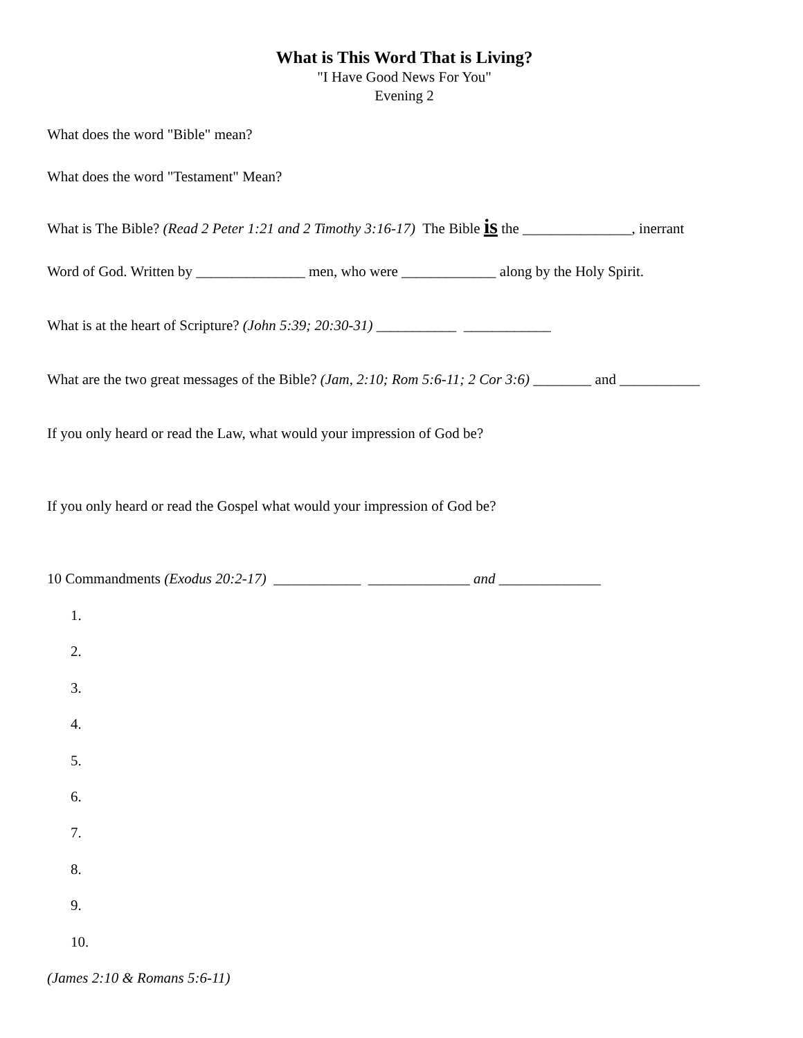What is This Word That is Living?
"I Have Good News For You"
Evening 2
What does the word "Bible" mean?
What does the word "Testament" Mean?
What is The Bible? (Read 2 Peter 1:21 and 2 Timothy 3:16-17) The Bible is the _______________, inerrant
Word of God. Written by _______________ men, who were _____________ along by the Holy Spirit.
What is at the heart of Scripture? (John 5:39; 20:30-31) ___________ ____________
What are the two great messages of the Bible? (Jam, 2:10; Rom 5:6-11; 2 Cor 3:6) ________ and ___________
If you only heard or read the Law, what would your impression of God be?
If you only heard or read the Gospel what would your impression of God be?
10 Commandments (Exodus 20:2-17) ____________ ______________ and ______________
1.
2.
3.
4.
5.
6.
7.
8.
9.
10.
(James 2:10 & Romans 5:6-11)